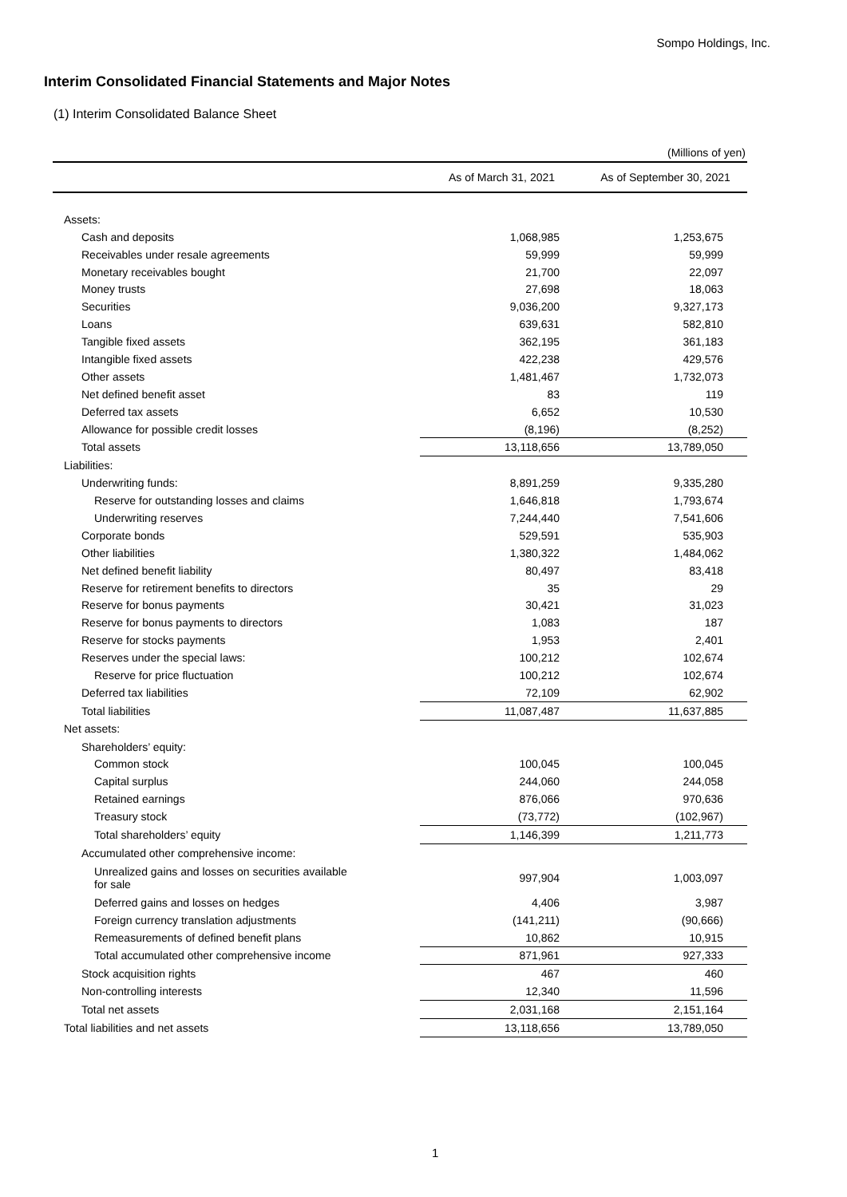Sompo Holdings, Inc.
Interim Consolidated Financial Statements and Major Notes
(1) Interim Consolidated Balance Sheet
(Millions of yen)
| | As of March 31, 2021 | As of September 30, 2021 |
| --- | --- | --- |
| Assets: | | |
| Cash and deposits | 1,068,985 | 1,253,675 |
| Receivables under resale agreements | 59,999 | 59,999 |
| Monetary receivables bought | 21,700 | 22,097 |
| Money trusts | 27,698 | 18,063 |
| Securities | 9,036,200 | 9,327,173 |
| Loans | 639,631 | 582,810 |
| Tangible fixed assets | 362,195 | 361,183 |
| Intangible fixed assets | 422,238 | 429,576 |
| Other assets | 1,481,467 | 1,732,073 |
| Net defined benefit asset | 83 | 119 |
| Deferred tax assets | 6,652 | 10,530 |
| Allowance for possible credit losses | (8,196) | (8,252) |
| Total assets | 13,118,656 | 13,789,050 |
| Liabilities: | | |
| Underwriting funds: | 8,891,259 | 9,335,280 |
| Reserve for outstanding losses and claims | 1,646,818 | 1,793,674 |
| Underwriting reserves | 7,244,440 | 7,541,606 |
| Corporate bonds | 529,591 | 535,903 |
| Other liabilities | 1,380,322 | 1,484,062 |
| Net defined benefit liability | 80,497 | 83,418 |
| Reserve for retirement benefits to directors | 35 | 29 |
| Reserve for bonus payments | 30,421 | 31,023 |
| Reserve for bonus payments to directors | 1,083 | 187 |
| Reserve for stocks payments | 1,953 | 2,401 |
| Reserves under the special laws: | 100,212 | 102,674 |
| Reserve for price fluctuation | 100,212 | 102,674 |
| Deferred tax liabilities | 72,109 | 62,902 |
| Total liabilities | 11,087,487 | 11,637,885 |
| Net assets: | | |
| Shareholders’ equity: | | |
| Common stock | 100,045 | 100,045 |
| Capital surplus | 244,060 | 244,058 |
| Retained earnings | 876,066 | 970,636 |
| Treasury stock | (73,772) | (102,967) |
| Total shareholders’ equity | 1,146,399 | 1,211,773 |
| Accumulated other comprehensive income: | | |
| Unrealized gains and losses on securities available for sale | 997,904 | 1,003,097 |
| Deferred gains and losses on hedges | 4,406 | 3,987 |
| Foreign currency translation adjustments | (141,211) | (90,666) |
| Remeasurements of defined benefit plans | 10,862 | 10,915 |
| Total accumulated other comprehensive income | 871,961 | 927,333 |
| Stock acquisition rights | 467 | 460 |
| Non-controlling interests | 12,340 | 11,596 |
| Total net assets | 2,031,168 | 2,151,164 |
| Total liabilities and net assets | 13,118,656 | 13,789,050 |
1